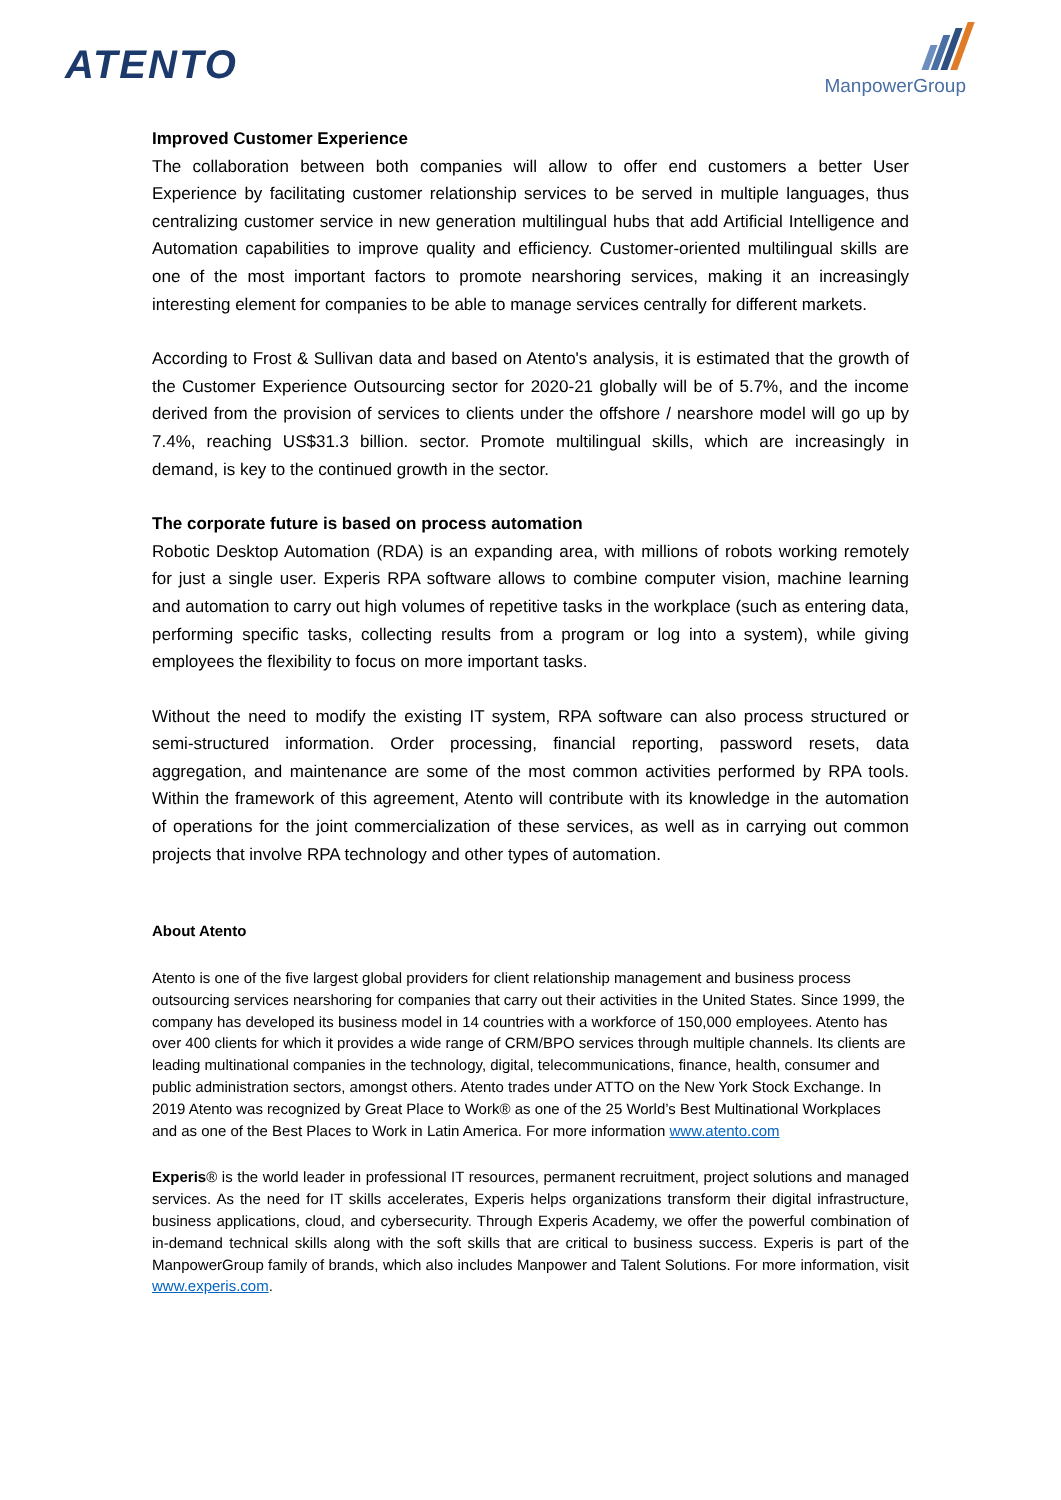ATENTO
ManpowerGroup
Improved Customer Experience
The collaboration between both companies will allow to offer end customers a better User Experience by facilitating customer relationship services to be served in multiple languages, thus centralizing customer service in new generation multilingual hubs that add Artificial Intelligence and Automation capabilities to improve quality and efficiency. Customer-oriented multilingual skills are one of the most important factors to promote nearshoring services, making it an increasingly interesting element for companies to be able to manage services centrally for different markets.
According to Frost & Sullivan data and based on Atento's analysis, it is estimated that the growth of the Customer Experience Outsourcing sector for 2020-21 globally will be of 5.7%, and the income derived from the provision of services to clients under the offshore / nearshore model will go up by 7.4%, reaching US$31.3 billion. sector. Promote multilingual skills, which are increasingly in demand, is key to the continued growth in the sector.
The corporate future is based on process automation
Robotic Desktop Automation (RDA) is an expanding area, with millions of robots working remotely for just a single user. Experis RPA software allows to combine computer vision, machine learning and automation to carry out high volumes of repetitive tasks in the workplace (such as entering data, performing specific tasks, collecting results from a program or log into a system), while giving employees the flexibility to focus on more important tasks.
Without the need to modify the existing IT system, RPA software can also process structured or semi-structured information. Order processing, financial reporting, password resets, data aggregation, and maintenance are some of the most common activities performed by RPA tools. Within the framework of this agreement, Atento will contribute with its knowledge in the automation of operations for the joint commercialization of these services, as well as in carrying out common projects that involve RPA technology and other types of automation.
About Atento
Atento is one of the five largest global providers for client relationship management and business process outsourcing services nearshoring for companies that carry out their activities in the United States. Since 1999, the company has developed its business model in 14 countries with a workforce of 150,000 employees. Atento has over 400 clients for which it provides a wide range of CRM/BPO services through multiple channels. Its clients are leading multinational companies in the technology, digital, telecommunications, finance, health, consumer and public administration sectors, amongst others. Atento trades under ATTO on the New York Stock Exchange. In 2019 Atento was recognized by Great Place to Work® as one of the 25 World’s Best Multinational Workplaces and as one of the Best Places to Work in Latin America. For more information www.atento.com
Experis® is the world leader in professional IT resources, permanent recruitment, project solutions and managed services. As the need for IT skills accelerates, Experis helps organizations transform their digital infrastructure, business applications, cloud, and cybersecurity. Through Experis Academy, we offer the powerful combination of in-demand technical skills along with the soft skills that are critical to business success. Experis is part of the ManpowerGroup family of brands, which also includes Manpower and Talent Solutions. For more information, visit www.experis.com.